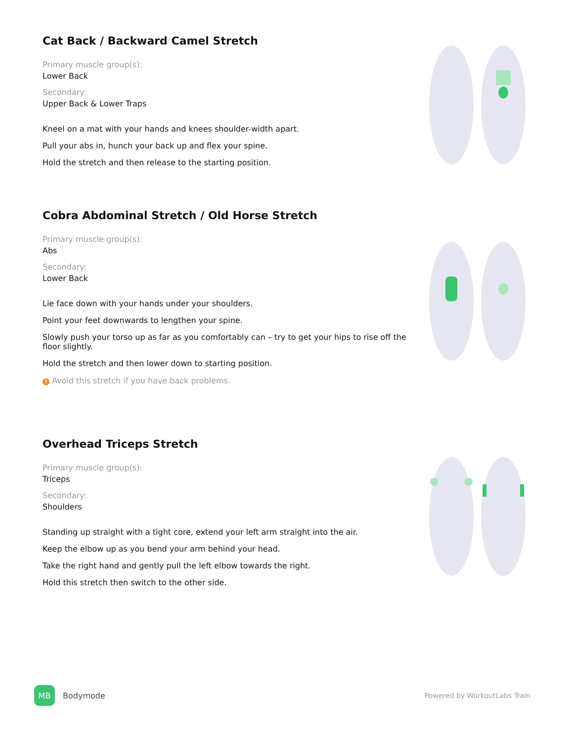Cat Back / Backward Camel Stretch
Primary muscle group(s):
Lower Back
Secondary:
Upper Back & Lower Traps
Kneel on a mat with your hands and knees shoulder-width apart.
Pull your abs in, hunch your back up and flex your spine.
Hold the stretch and then release to the starting position.
Cobra Abdominal Stretch / Old Horse Stretch
Primary muscle group(s):
Abs
Secondary:
Lower Back
Lie face down with your hands under your shoulders.
Point your feet downwards to lengthen your spine.
Slowly push your torso up as far as you comfortably can – try to get your hips to rise off the floor slightly.
Hold the stretch and then lower down to starting position.
! Avoid this stretch if you have back problems.
Overhead Triceps Stretch
Primary muscle group(s):
Triceps
Secondary:
Shoulders
Standing up straight with a tight core, extend your left arm straight into the air.
Keep the elbow up as you bend your arm behind your head.
Take the right hand and gently pull the left elbow towards the right.
Hold this stretch then switch to the other side.
MB
Bodymode
Powered by WorkoutLabs Train